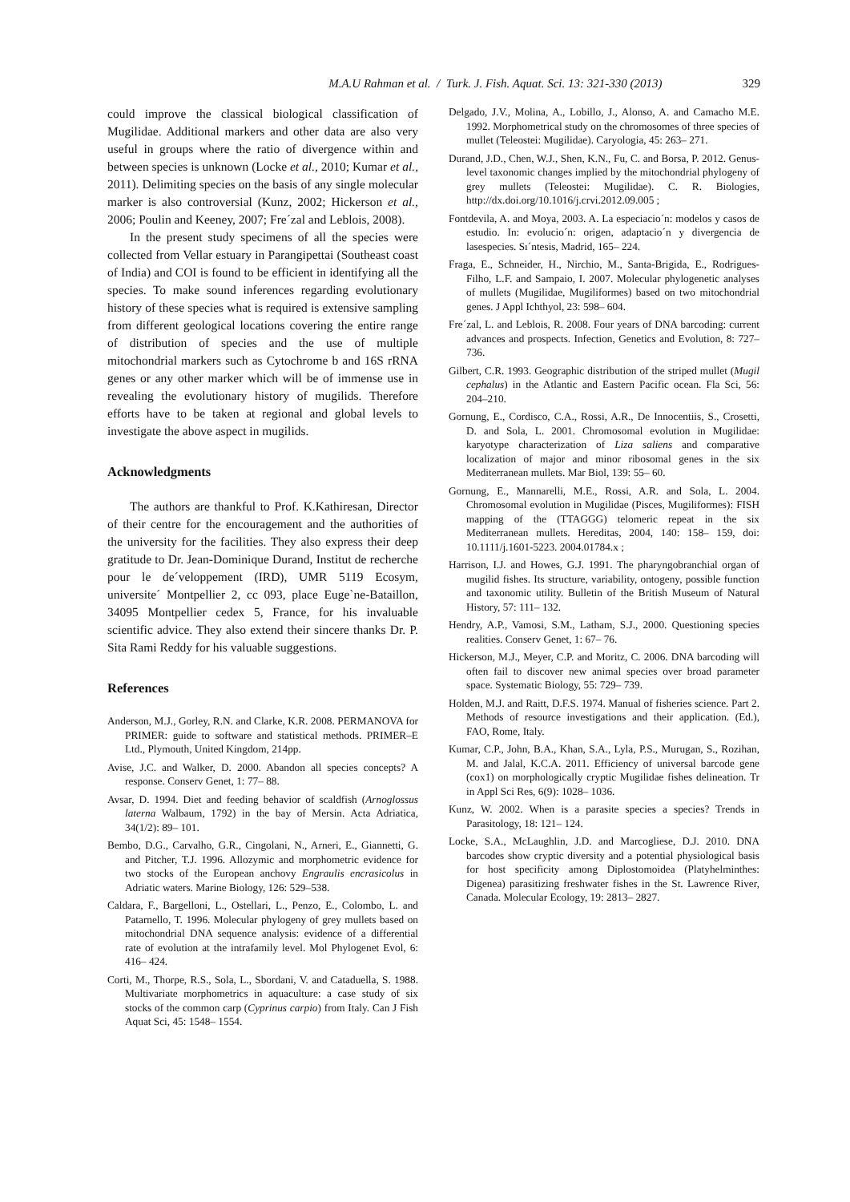M.A.U Rahman et al. / Turk. J. Fish. Aquat. Sci. 13: 321-330 (2013) 329
could improve the classical biological classification of Mugilidae. Additional markers and other data are also very useful in groups where the ratio of divergence within and between species is unknown (Locke et al., 2010; Kumar et al., 2011). Delimiting species on the basis of any single molecular marker is also controversial (Kunz, 2002; Hickerson et al., 2006; Poulin and Keeney, 2007; Fre´zal and Leblois, 2008).
In the present study specimens of all the species were collected from Vellar estuary in Parangipettai (Southeast coast of India) and COI is found to be efficient in identifying all the species. To make sound inferences regarding evolutionary history of these species what is required is extensive sampling from different geological locations covering the entire range of distribution of species and the use of multiple mitochondrial markers such as Cytochrome b and 16S rRNA genes or any other marker which will be of immense use in revealing the evolutionary history of mugilids. Therefore efforts have to be taken at regional and global levels to investigate the above aspect in mugilids.
Acknowledgments
The authors are thankful to Prof. K.Kathiresan, Director of their centre for the encouragement and the authorities of the university for the facilities. They also express their deep gratitude to Dr. Jean-Dominique Durand, Institut de recherche pour le de´veloppement (IRD), UMR 5119 Ecosym, universite´ Montpellier 2, cc 093, place Euge`ne-Bataillon, 34095 Montpellier cedex 5, France, for his invaluable scientific advice. They also extend their sincere thanks Dr. P. Sita Rami Reddy for his valuable suggestions.
References
Anderson, M.J., Gorley, R.N. and Clarke, K.R. 2008. PERMANOVA for PRIMER: guide to software and statistical methods. PRIMER–E Ltd., Plymouth, United Kingdom, 214pp.
Avise, J.C. and Walker, D. 2000. Abandon all species concepts? A response. Conserv Genet, 1: 77– 88.
Avsar, D. 1994. Diet and feeding behavior of scaldfish (Arnoglossus laterna Walbaum, 1792) in the bay of Mersin. Acta Adriatica, 34(1/2): 89– 101.
Bembo, D.G., Carvalho, G.R., Cingolani, N., Arneri, E., Giannetti, G. and Pitcher, T.J. 1996. Allozymic and morphometric evidence for two stocks of the European anchovy Engraulis encrasicolus in Adriatic waters. Marine Biology, 126: 529–538.
Caldara, F., Bargelloni, L., Ostellari, L., Penzo, E., Colombo, L. and Patarnello, T. 1996. Molecular phylogeny of grey mullets based on mitochondrial DNA sequence analysis: evidence of a differential rate of evolution at the intrafamily level. Mol Phylogenet Evol, 6: 416– 424.
Corti, M., Thorpe, R.S., Sola, L., Sbordani, V. and Cataduella, S. 1988. Multivariate morphometrics in aquaculture: a case study of six stocks of the common carp (Cyprinus carpio) from Italy. Can J Fish Aquat Sci, 45: 1548– 1554.
Delgado, J.V., Molina, A., Lobillo, J., Alonso, A. and Camacho M.E. 1992. Morphometrical study on the chromosomes of three species of mullet (Teleostei: Mugilidae). Caryologia, 45: 263– 271.
Durand, J.D., Chen, W.J., Shen, K.N., Fu, C. and Borsa, P. 2012. Genus-level taxonomic changes implied by the mitochondrial phylogeny of grey mullets (Teleostei: Mugilidae). C. R. Biologies, http://dx.doi.org/10.1016/j.crvi.2012.09.005 ;
Fontdevila, A. and Moya, 2003. A. La especiacio´n: modelos y casos de estudio. In: evolucio´n: origen, adaptacio´n y divergencia de lasespecies. Sı´ntesis, Madrid, 165– 224.
Fraga, E., Schneider, H., Nirchio, M., Santa-Brigida, E., Rodrigues- Filho, L.F. and Sampaio, I. 2007. Molecular phylogenetic analyses of mullets (Mugilidae, Mugiliformes) based on two mitochondrial genes. J Appl Ichthyol, 23: 598– 604.
Fre´zal, L. and Leblois, R. 2008. Four years of DNA barcoding: current advances and prospects. Infection, Genetics and Evolution, 8: 727– 736.
Gilbert, C.R. 1993. Geographic distribution of the striped mullet (Mugil cephalus) in the Atlantic and Eastern Pacific ocean. Fla Sci, 56: 204–210.
Gornung, E., Cordisco, C.A., Rossi, A.R., De Innocentiis, S., Crosetti, D. and Sola, L. 2001. Chromosomal evolution in Mugilidae: karyotype characterization of Liza saliens and comparative localization of major and minor ribosomal genes in the six Mediterranean mullets. Mar Biol, 139: 55– 60.
Gornung, E., Mannarelli, M.E., Rossi, A.R. and Sola, L. 2004. Chromosomal evolution in Mugilidae (Pisces, Mugiliformes): FISH mapping of the (TTAGGG) telomeric repeat in the six Mediterranean mullets. Hereditas, 2004, 140: 158– 159, doi: 10.1111/j.1601-5223. 2004.01784.x ;
Harrison, I.J. and Howes, G.J. 1991. The pharyngobranchial organ of mugilid fishes. Its structure, variability, ontogeny, possible function and taxonomic utility. Bulletin of the British Museum of Natural History, 57: 111– 132.
Hendry, A.P., Vamosi, S.M., Latham, S.J., 2000. Questioning species realities. Conserv Genet, 1: 67– 76.
Hickerson, M.J., Meyer, C.P. and Moritz, C. 2006. DNA barcoding will often fail to discover new animal species over broad parameter space. Systematic Biology, 55: 729– 739.
Holden, M.J. and Raitt, D.F.S. 1974. Manual of fisheries science. Part 2. Methods of resource investigations and their application. (Ed.), FAO, Rome, Italy.
Kumar, C.P., John, B.A., Khan, S.A., Lyla, P.S., Murugan, S., Rozihan, M. and Jalal, K.C.A. 2011. Efficiency of universal barcode gene (cox1) on morphologically cryptic Mugilidae fishes delineation. Tr in Appl Sci Res, 6(9): 1028– 1036.
Kunz, W. 2002. When is a parasite species a species? Trends in Parasitology, 18: 121– 124.
Locke, S.A., McLaughlin, J.D. and Marcogliese, D.J. 2010. DNA barcodes show cryptic diversity and a potential physiological basis for host specificity among Diplostomoidea (Platyhelminthes: Digenea) parasitizing freshwater fishes in the St. Lawrence River, Canada. Molecular Ecology, 19: 2813– 2827.